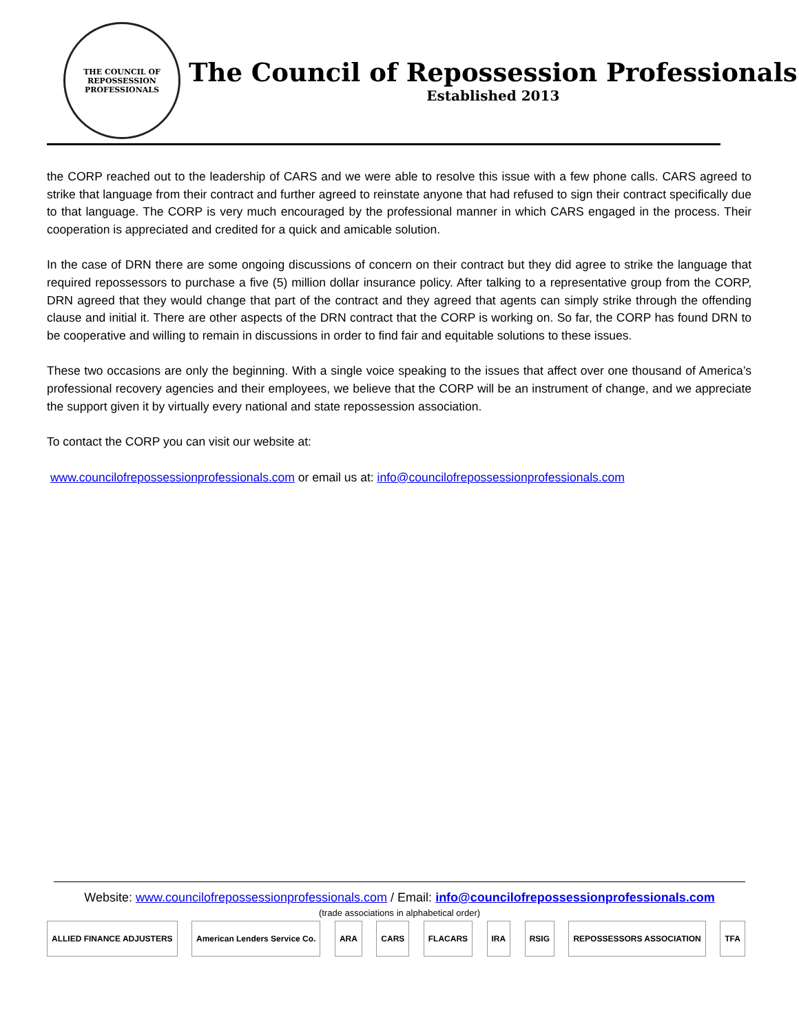THE COUNCIL OF
REPOSSESSION PROFESSIONALS
The Council of Repossession Professionals
Established 2013
the CORP reached out to the leadership of CARS and we were able to resolve this issue with a few phone calls. CARS agreed to strike that language from their contract and further agreed to reinstate anyone that had refused to sign their contract specifically due to that language. The CORP is very much encouraged by the professional manner in which CARS engaged in the process. Their cooperation is appreciated and credited for a quick and amicable solution.
In the case of DRN there are some ongoing discussions of concern on their contract but they did agree to strike the language that required repossessors to purchase a five (5) million dollar insurance policy. After talking to a representative group from the CORP, DRN agreed that they would change that part of the contract and they agreed that agents can simply strike through the offending clause and initial it. There are other aspects of the DRN contract that the CORP is working on. So far, the CORP has found DRN to be cooperative and willing to remain in discussions in order to find fair and equitable solutions to these issues.
These two occasions are only the beginning. With a single voice speaking to the issues that affect over one thousand of America’s professional recovery agencies and their employees, we believe that the CORP will be an instrument of change, and we appreciate the support given it by virtually every national and state repossession association.
To contact the CORP you can visit our website at:
www.councilofrepossessionprofessionals.com or email us at: info@councilofrepossessionprofessionals.com
Website: www.councilofrepossessionprofessionals.com / Email: info@councilofrepossessionprofessionals.com
(trade associations in alphabetical order)
ALLIED FINANCE ADJUSTERS American Lenders Service Co. ARA CARS FLACARS IRA RSIG REPOSSESSORS ASSOCIATION TFA